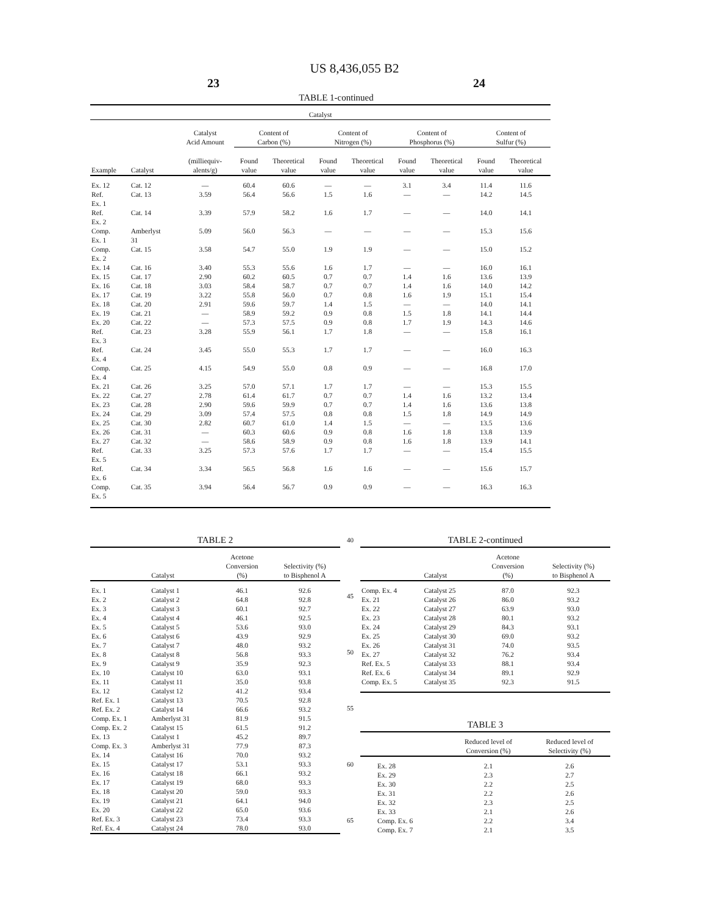US 8,436,055 B2
23 24
TABLE 1-continued
| Catalyst | | | | | | | | | | |
| --- | --- | --- | --- | --- | --- | --- | --- | --- | --- | --- |
| | | Catalyst Acid Amount | Content of Carbon (%) | | Content of Nitrogen (%) | | Content of Phosphorus (%) | | Content of Sulfur (%) | |
| Example | Catalyst | (milliequiv- alents/g) | Found value | Theoretical value | Found value | Theoretical value | Found value | Theoretical value | Found value | Theoretical value |
| Ex. 12 | Cat. 12 | — | 60.4 | 60.6 | — | — | 3.1 | 3.4 | 11.4 | 11.6 |
| Ref. Ex. 1 | Cat. 13 | 3.59 | 56.4 | 56.6 | 1.5 | 1.6 | — | — | 14.2 | 14.5 |
| Ref. Ex. 2 | Cat. 14 | 3.39 | 57.9 | 58.2 | 1.6 | 1.7 | — | — | 14.0 | 14.1 |
| Comp. Ex. 1 | Amberlyst 31 | 5.09 | 56.0 | 56.3 | — | — | — | — | 15.3 | 15.6 |
| Comp. Ex. 2 | Cat. 15 | 3.58 | 54.7 | 55.0 | 1.9 | 1.9 | — | — | 15.0 | 15.2 |
| Ex. 14 | Cat. 16 | 3.40 | 55.3 | 55.6 | 1.6 | 1.7 | — | — | 16.0 | 16.1 |
| Ex. 15 | Cat. 17 | 2.90 | 60.2 | 60.5 | 0.7 | 0.7 | 1.4 | 1.6 | 13.6 | 13.9 |
| Ex. 16 | Cat. 18 | 3.03 | 58.4 | 58.7 | 0.7 | 0.7 | 1.4 | 1.6 | 14.0 | 14.2 |
| Ex. 17 | Cat. 19 | 3.22 | 55.8 | 56.0 | 0.7 | 0.8 | 1.6 | 1.9 | 15.1 | 15.4 |
| Ex. 18 | Cat. 20 | 2.91 | 59.6 | 59.7 | 1.4 | 1.5 | — | — | 14.0 | 14.1 |
| Ex. 19 | Cat. 21 | — | 58.9 | 59.2 | 0.9 | 0.8 | 1.5 | 1.8 | 14.1 | 14.4 |
| Ex. 20 | Cat. 22 | — | 57.3 | 57.5 | 0.9 | 0.8 | 1.7 | 1.9 | 14.3 | 14.6 |
| Ref. Ex. 3 | Cat. 23 | 3.28 | 55.9 | 56.1 | 1.7 | 1.8 | — | — | 15.8 | 16.1 |
| Ref. Ex. 4 | Cat. 24 | 3.45 | 55.0 | 55.3 | 1.7 | 1.7 | — | — | 16.0 | 16.3 |
| Comp. Ex. 4 | Cat. 25 | 4.15 | 54.9 | 55.0 | 0.8 | 0.9 | — | — | 16.8 | 17.0 |
| Ex. 21 | Cat. 26 | 3.25 | 57.0 | 57.1 | 1.7 | 1.7 | — | — | 15.3 | 15.5 |
| Ex. 22 | Cat. 27 | 2.78 | 61.4 | 61.7 | 0.7 | 0.7 | 1.4 | 1.6 | 13.2 | 13.4 |
| Ex. 23 | Cat. 28 | 2.90 | 59.6 | 59.9 | 0.7 | 0.7 | 1.4 | 1.6 | 13.6 | 13.8 |
| Ex. 24 | Cat. 29 | 3.09 | 57.4 | 57.5 | 0.8 | 0.8 | 1.5 | 1.8 | 14.9 | 14.9 |
| Ex. 25 | Cat. 30 | 2.82 | 60.7 | 61.0 | 1.4 | 1.5 | — | — | 13.5 | 13.6 |
| Ex. 26 | Cat. 31 | — | 60.3 | 60.6 | 0.9 | 0.8 | 1.6 | 1.8 | 13.8 | 13.9 |
| Ex. 27 | Cat. 32 | — | 58.6 | 58.9 | 0.9 | 0.8 | 1.6 | 1.8 | 13.9 | 14.1 |
| Ref. Ex. 5 | Cat. 33 | 3.25 | 57.3 | 57.6 | 1.7 | 1.7 | — | — | 15.4 | 15.5 |
| Ref. Ex. 6 | Cat. 34 | 3.34 | 56.5 | 56.8 | 1.6 | 1.6 | — | — | 15.6 | 15.7 |
| Comp. Ex. 5 | Cat. 35 | 3.94 | 56.4 | 56.7 | 0.9 | 0.9 | — | — | 16.3 | 16.3 |
TABLE 2
| | Catalyst | Acetone Conversion (%) | Selectivity (%) to Bisphenol A |
| --- | --- | --- | --- |
| Ex. 1 | Catalyst 1 | 46.1 | 92.6 |
| Ex. 2 | Catalyst 2 | 64.8 | 92.8 |
| Ex. 3 | Catalyst 3 | 60.1 | 92.7 |
| Ex. 4 | Catalyst 4 | 46.1 | 92.5 |
| Ex. 5 | Catalyst 5 | 53.6 | 93.0 |
| Ex. 6 | Catalyst 6 | 43.9 | 92.9 |
| Ex. 7 | Catalyst 7 | 48.0 | 93.2 |
| Ex. 8 | Catalyst 8 | 56.8 | 93.3 |
| Ex. 9 | Catalyst 9 | 35.9 | 92.3 |
| Ex. 10 | Catalyst 10 | 63.0 | 93.1 |
| Ex. 11 | Catalyst 11 | 35.0 | 93.8 |
| Ex. 12 | Catalyst 12 | 41.2 | 93.4 |
| Ref. Ex. 1 | Catalyst 13 | 70.5 | 92.8 |
| Ref. Ex. 2 | Catalyst 14 | 66.6 | 93.2 |
| Comp. Ex. 1 | Amberlyst 31 | 81.9 | 91.5 |
| Comp. Ex. 2 | Catalyst 15 | 61.5 | 91.2 |
| Ex. 13 | Catalyst 1 | 45.2 | 89.7 |
| Comp. Ex. 3 | Amberlyst 31 | 77.9 | 87.3 |
| Ex. 14 | Catalyst 16 | 70.0 | 93.2 |
| Ex. 15 | Catalyst 17 | 53.1 | 93.3 |
| Ex. 16 | Catalyst 18 | 66.1 | 93.2 |
| Ex. 17 | Catalyst 19 | 68.0 | 93.3 |
| Ex. 18 | Catalyst 20 | 59.0 | 93.3 |
| Ex. 19 | Catalyst 21 | 64.1 | 94.0 |
| Ex. 20 | Catalyst 22 | 65.0 | 93.6 |
| Ref. Ex. 3 | Catalyst 23 | 73.4 | 93.3 |
| Ref. Ex. 4 | Catalyst 24 | 78.0 | 93.0 |
40
45
50
55
60
65
TABLE 2-continued
| | Catalyst | Acetone Conversion (%) | Selectivity (%) to Bisphenol A |
| --- | --- | --- | --- |
| Comp. Ex. 4 | Catalyst 25 | 87.0 | 92.3 |
| Ex. 21 | Catalyst 26 | 86.0 | 93.2 |
| Ex. 22 | Catalyst 27 | 63.9 | 93.0 |
| Ex. 23 | Catalyst 28 | 80.1 | 93.2 |
| Ex. 24 | Catalyst 29 | 84.3 | 93.1 |
| Ex. 25 | Catalyst 30 | 69.0 | 93.2 |
| Ex. 26 | Catalyst 31 | 74.0 | 93.5 |
| Ex. 27 | Catalyst 32 | 76.2 | 93.4 |
| Ref. Ex. 5 | Catalyst 33 | 88.1 | 93.4 |
| Ref. Ex. 6 | Catalyst 34 | 89.1 | 92.9 |
| Comp. Ex. 5 | Catalyst 35 | 92.3 | 91.5 |
TABLE 3
| | Reduced level of Conversion (%) | Reduced level of Selectivity (%) |
| --- | --- | --- |
| Ex. 28 | 2.1 | 2.6 |
| Ex. 29 | 2.3 | 2.7 |
| Ex. 30 | 2.2 | 2.5 |
| Ex. 31 | 2.2 | 2.6 |
| Ex. 32 | 2.3 | 2.5 |
| Ex. 33 | 2.1 | 2.6 |
| Comp. Ex. 6 | 2.2 | 3.4 |
| Comp. Ex. 7 | 2.1 | 3.5 |